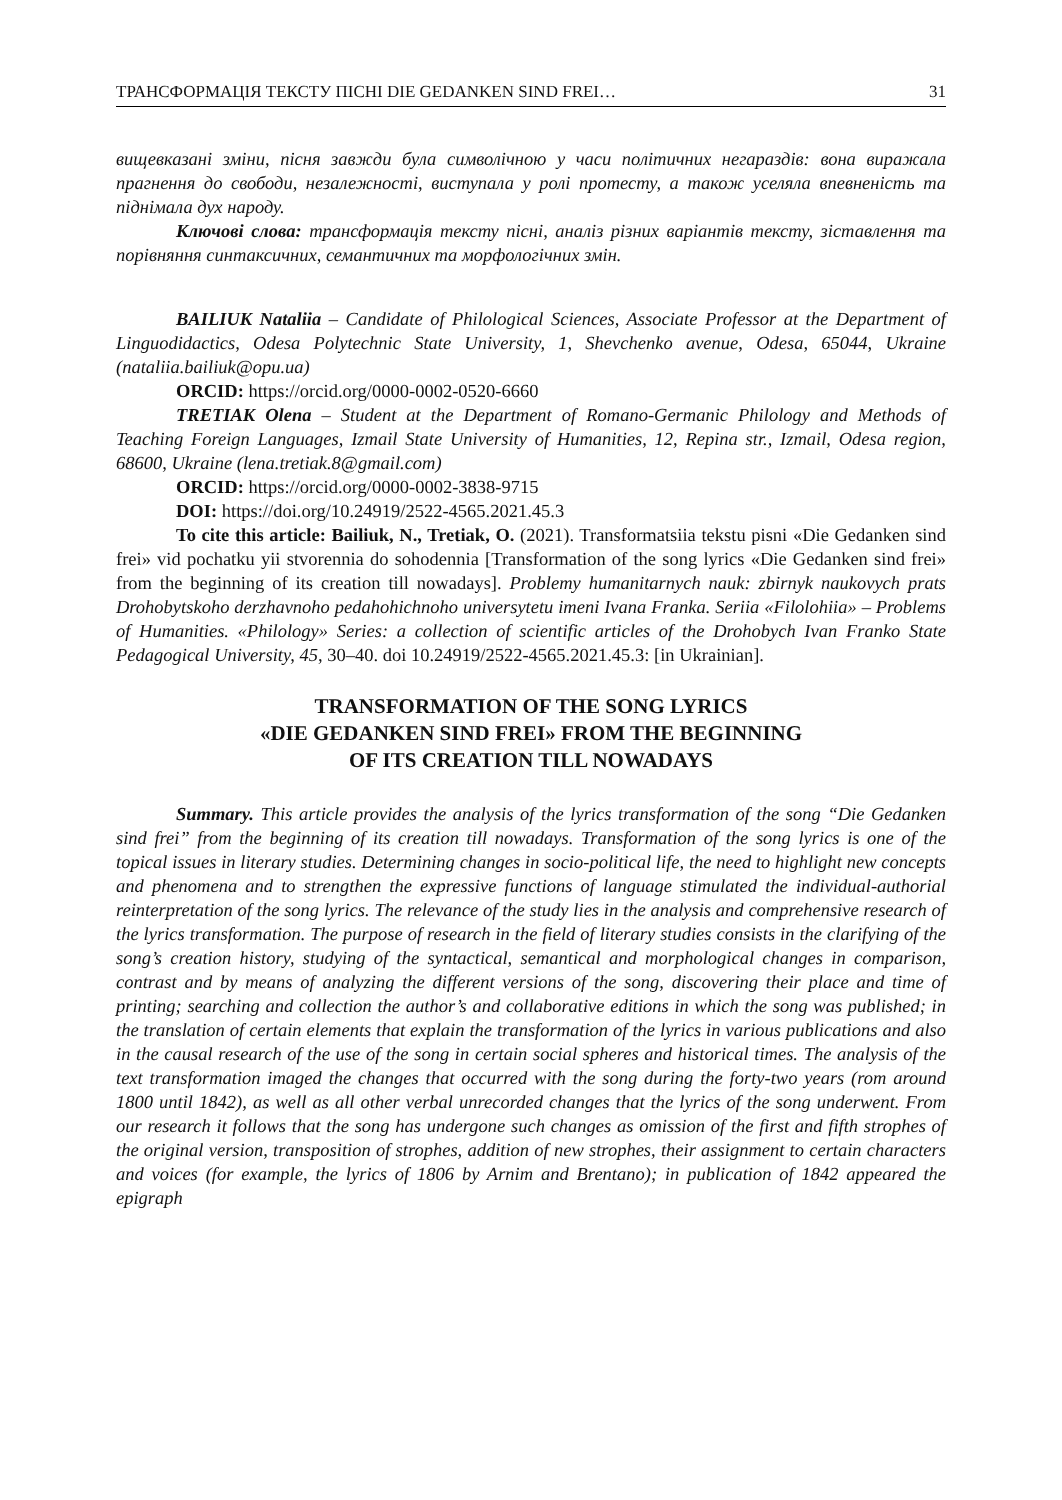ТРАНСФОРМАЦІЯ ТЕКСТУ ПІСНІ DIE GEDANKEN SIND FREI… 31
вищевказані зміни, пісня завжди була символічною у часи політичних негараздів: вона виражала прагнення до свободи, незалежності, виступала у ролі протесту, а також уселяла впевненість та піднімала дух народу.
Ключові слова: трансформація тексту пісні, аналіз різних варіантів тексту, зіставлення та порівняння синтаксичних, семантичних та морфологічних змін.
BAILIUK Nataliia – Candidate of Philological Sciences, Associate Professor at the Department of Linguodidactics, Odesa Polytechnic State University, 1, Shevchenko avenue, Odesa, 65044, Ukraine (nataliia.bailiuk@opu.ua)
ORCID: https://orcid.org/0000-0002-0520-6660
TRETIAK Olena – Student at the Department of Romano-Germanic Philology and Methods of Teaching Foreign Languages, Izmail State University of Humanities, 12, Repina str., Izmail, Odesa region, 68600, Ukraine (lena.tretiak.8@gmail.com)
ORCID: https://orcid.org/0000-0002-3838-9715
DOI: https://doi.org/10.24919/2522-4565.2021.45.3
To cite this article: Bailiuk, N., Tretiak, O. (2021). Transformatsiia tekstu pisni «Die Gedanken sind frei» vid pochatku yii stvorennia do sohodennia [Transformation of the song lyrics «Die Gedanken sind frei» from the beginning of its creation till nowadays]. Problemy humanitarnych nauk: zbirnyk naukovych prats Drohobytskoho derzhavnoho pedahohichnoho universytetu imeni Ivana Franka. Seriia «Filolohiia» – Problems of Humanities. «Philology» Series: a collection of scientific articles of the Drohobych Ivan Franko State Pedagogical University, 45, 30–40. doi 10.24919/2522-4565.2021.45.3: [in Ukrainian].
TRANSFORMATION OF THE SONG LYRICS
«DIE GEDANKEN SIND FREI» FROM THE BEGINNING
OF ITS CREATION TILL NOWADAYS
Summary. This article provides the analysis of the lyrics transformation of the song “Die Gedanken sind frei” from the beginning of its creation till nowadays. Transformation of the song lyrics is one of the topical issues in literary studies. Determining changes in socio-political life, the need to highlight new concepts and phenomena and to strengthen the expressive functions of language stimulated the individual-authorial reinterpretation of the song lyrics. The relevance of the study lies in the analysis and comprehensive research of the lyrics transformation. The purpose of research in the field of literary studies consists in the clarifying of the song’s creation history, studying of the syntactical, semantical and morphological changes in comparison, contrast and by means of analyzing the different versions of the song, discovering their place and time of printing; searching and collection the author’s and collaborative editions in which the song was published; in the translation of certain elements that explain the transformation of the lyrics in various publications and also in the causal research of the use of the song in certain social spheres and historical times. The analysis of the text transformation imaged the changes that occurred with the song during the forty-two years (rom around 1800 until 1842), as well as all other verbal unrecorded changes that the lyrics of the song underwent. From our research it follows that the song has undergone such changes as omission of the first and fifth strophes of the original version, transposition of strophes, addition of new strophes, their assignment to certain characters and voices (for example, the lyrics of 1806 by Arnim and Brentano); in publication of 1842 appeared the epigraph